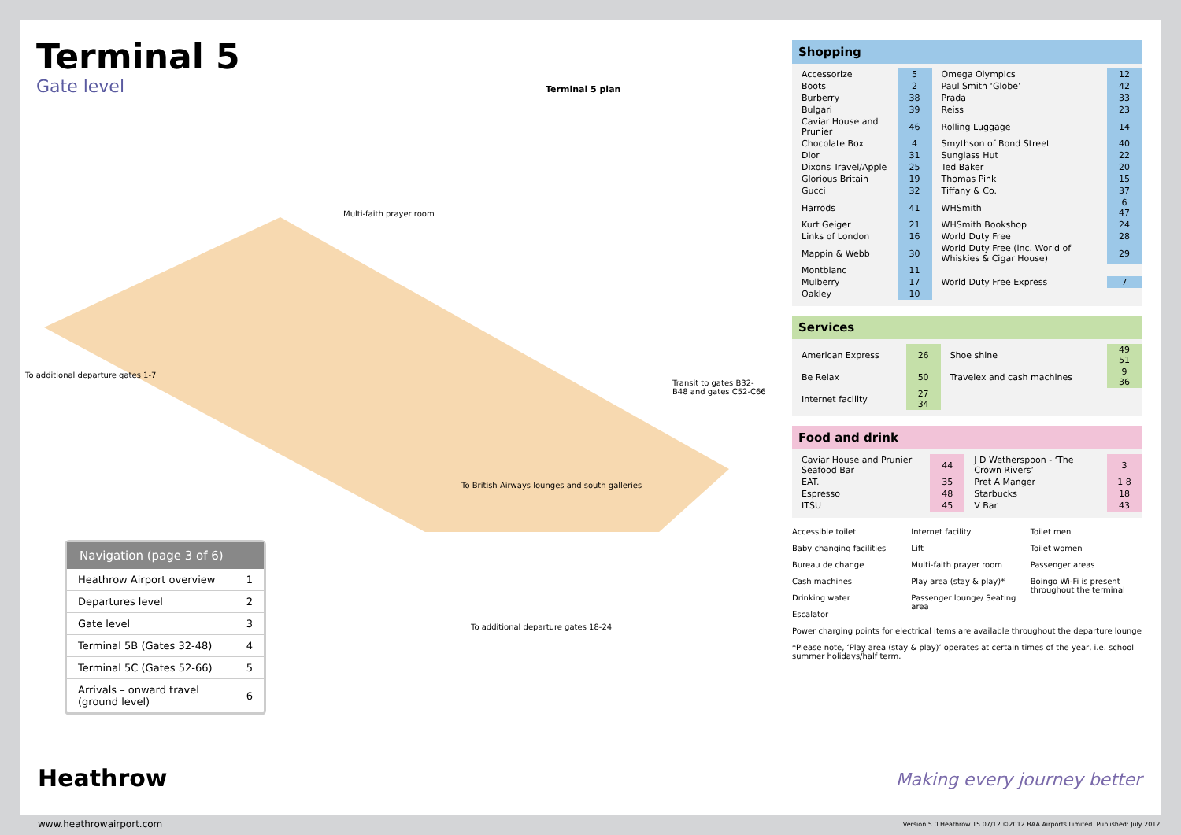Terminal 5
Gate level
Terminal 5 plan
Multi-faith prayer room
To additional departure gates 1-7
Transit to gates B32-B48 and gates C52-C66
To British Airways lounges and south galleries
To additional departure gates 18-24
Navigation (page 3 of 6)
| Heathrow Airport overview | 1 |
| Departures level | 2 |
| Gate level | 3 |
| Terminal 5B (Gates 32-48) | 4 |
| Terminal 5C (Gates 52-66) | 5 |
| Arrivals – onward travel (ground level) | 6 |
Shopping
| Accessorize | 5 | Omega Olympics | 12 |
| Boots | 2 | Paul Smith ‘Globe’ | 42 |
| Burberry | 38 | Prada | 33 |
| Bulgari | 39 | Reiss | 23 |
| Caviar House and Prunier | 46 | Rolling Luggage | 14 |
| Chocolate Box | 4 | Smythson of Bond Street | 40 |
| Dior | 31 | Sunglass Hut | 22 |
| Dixons Travel/Apple | 25 | Ted Baker | 20 |
| Glorious Britain | 19 | Thomas Pink | 15 |
| Gucci | 32 | Tiffany & Co. | 37 |
| Harrods | 41 | WHSmith | 6 47 |
| Kurt Geiger | 21 | WHSmith Bookshop | 24 |
| Links of London | 16 | World Duty Free | 28 |
| Mappin & Webb | 30 | World Duty Free (inc. World of Whiskies & Cigar House) | 29 |
| Montblanc | 11 | | |
| Mulberry | 17 | World Duty Free Express | 7 |
| Oakley | 10 | | |
Services
| American Express | 26 | Shoe shine | 49 51 |
| Be Relax | 50 | Travelex and cash machines | 9 36 |
| Internet facility | 27 34 | | |
Food and drink
| Caviar House and Prunier Seafood Bar | 44 | J D Wetherspoon - ‘The Crown Rivers’ | 3 |
| EAT. | 35 | Pret A Manger | 1 8 |
| Espresso | 48 | Starbucks | 18 |
| ITSU | 45 | V Bar | 43 |
Accessible toilet
Baby changing facilities
Bureau de change
Cash machines
Drinking water
Escalator
Internet facility
Lift
Multi-faith prayer room
Play area (stay & play)*
Passenger lounge/ Seating area
Toilet men
Toilet women
Passenger areas
Boingo Wi-Fi is present throughout the terminal
Power charging points for electrical items are available throughout the departure lounge
*Please note, ‘Play area (stay & play)’ operates at certain times of the year, i.e. school summer holidays/half term.
Heathrow Making every journey better
www.heathrowairport.com
Version 5.0 Heathrow T5 07/12 ©2012 BAA Airports Limited. Published: July 2012.